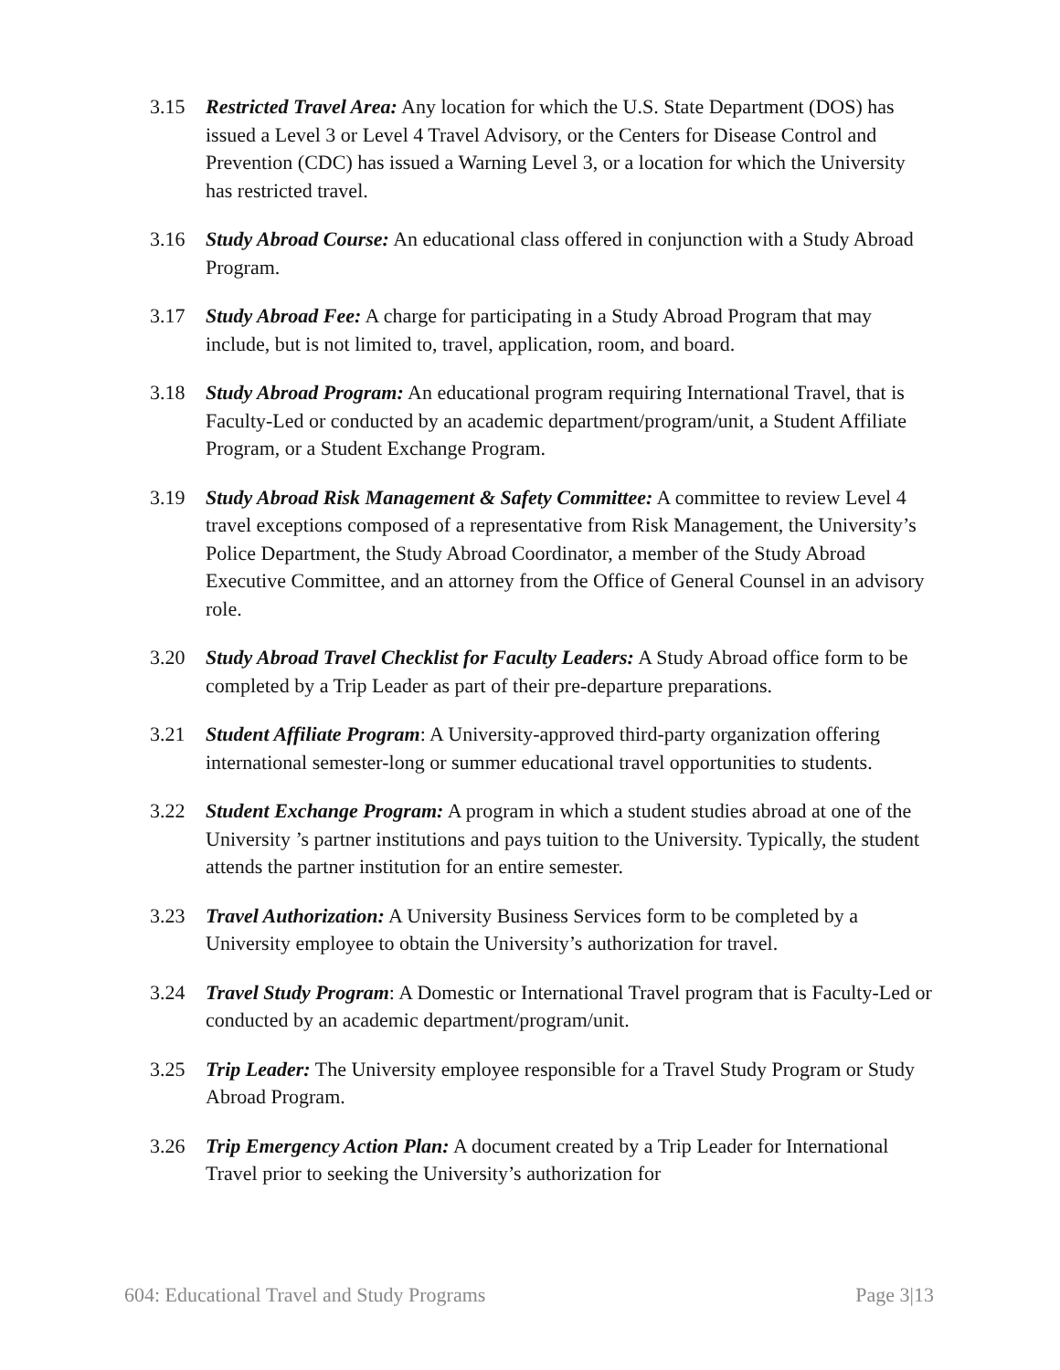3.15 Restricted Travel Area: Any location for which the U.S. State Department (DOS) has issued a Level 3 or Level 4 Travel Advisory, or the Centers for Disease Control and Prevention (CDC) has issued a Warning Level 3, or a location for which the University has restricted travel.
3.16 Study Abroad Course: An educational class offered in conjunction with a Study Abroad Program.
3.17 Study Abroad Fee: A charge for participating in a Study Abroad Program that may include, but is not limited to, travel, application, room, and board.
3.18 Study Abroad Program: An educational program requiring International Travel, that is Faculty-Led or conducted by an academic department/program/unit, a Student Affiliate Program, or a Student Exchange Program.
3.19 Study Abroad Risk Management & Safety Committee: A committee to review Level 4 travel exceptions composed of a representative from Risk Management, the University’s Police Department, the Study Abroad Coordinator, a member of the Study Abroad Executive Committee, and an attorney from the Office of General Counsel in an advisory role.
3.20 Study Abroad Travel Checklist for Faculty Leaders: A Study Abroad office form to be completed by a Trip Leader as part of their pre-departure preparations.
3.21 Student Affiliate Program: A University-approved third-party organization offering international semester-long or summer educational travel opportunities to students.
3.22 Student Exchange Program: A program in which a student studies abroad at one of the University ’s partner institutions and pays tuition to the University. Typically, the student attends the partner institution for an entire semester.
3.23 Travel Authorization: A University Business Services form to be completed by a University employee to obtain the University’s authorization for travel.
3.24 Travel Study Program: A Domestic or International Travel program that is Faculty-Led or conducted by an academic department/program/unit.
3.25 Trip Leader: The University employee responsible for a Travel Study Program or Study Abroad Program.
3.26 Trip Emergency Action Plan: A document created by a Trip Leader for International Travel prior to seeking the University’s authorization for
604: Educational Travel and Study Programs Page 3|13